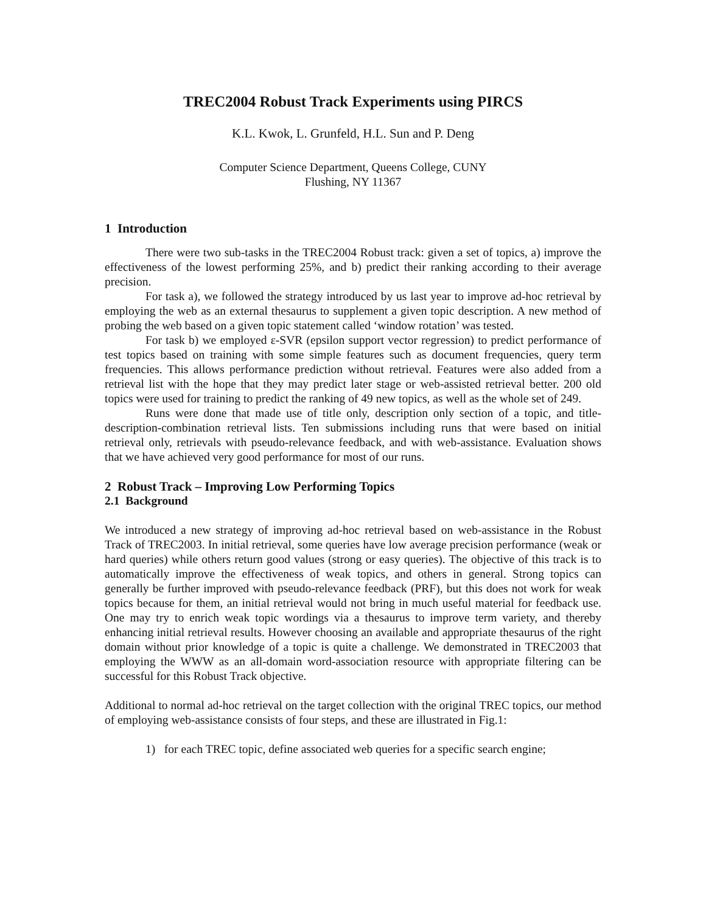TREC2004 Robust Track Experiments using PIRCS
K.L. Kwok, L. Grunfeld, H.L. Sun and P. Deng
Computer Science Department, Queens College, CUNY
Flushing, NY 11367
1 Introduction
There were two sub-tasks in the TREC2004 Robust track: given a set of topics, a) improve the effectiveness of the lowest performing 25%, and b) predict their ranking according to their average precision.
For task a), we followed the strategy introduced by us last year to improve ad-hoc retrieval by employing the web as an external thesaurus to supplement a given topic description. A new method of probing the web based on a given topic statement called ‘window rotation’ was tested.
For task b) we employed ε-SVR (epsilon support vector regression) to predict performance of test topics based on training with some simple features such as document frequencies, query term frequencies. This allows performance prediction without retrieval. Features were also added from a retrieval list with the hope that they may predict later stage or web-assisted retrieval better. 200 old topics were used for training to predict the ranking of 49 new topics, as well as the whole set of 249.
Runs were done that made use of title only, description only section of a topic, and title-description-combination retrieval lists. Ten submissions including runs that were based on initial retrieval only, retrievals with pseudo-relevance feedback, and with web-assistance. Evaluation shows that we have achieved very good performance for most of our runs.
2 Robust Track – Improving Low Performing Topics
2.1 Background
We introduced a new strategy of improving ad-hoc retrieval based on web-assistance in the Robust Track of TREC2003. In initial retrieval, some queries have low average precision performance (weak or hard queries) while others return good values (strong or easy queries). The objective of this track is to automatically improve the effectiveness of weak topics, and others in general. Strong topics can generally be further improved with pseudo-relevance feedback (PRF), but this does not work for weak topics because for them, an initial retrieval would not bring in much useful material for feedback use. One may try to enrich weak topic wordings via a thesaurus to improve term variety, and thereby enhancing initial retrieval results. However choosing an available and appropriate thesaurus of the right domain without prior knowledge of a topic is quite a challenge. We demonstrated in TREC2003 that employing the WWW as an all-domain word-association resource with appropriate filtering can be successful for this Robust Track objective.
Additional to normal ad-hoc retrieval on the target collection with the original TREC topics, our method of employing web-assistance consists of four steps, and these are illustrated in Fig.1:
1) for each TREC topic, define associated web queries for a specific search engine;